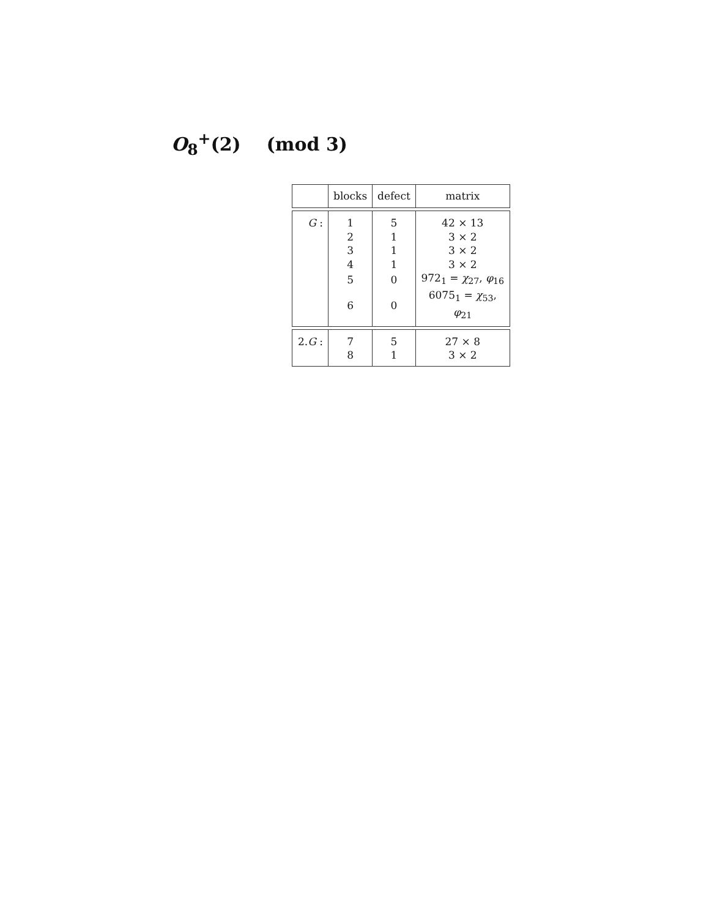O<sub>8</sub><sup>+</sup>(2) (mod 3)
| | blocks | defect | matrix |
| --- | --- | --- | --- |
| G : | 1 | 5 | 42 × 13 |
| | 2 | 1 | 3 × 2 |
| | 3 | 1 | 3 × 2 |
| | 4 | 1 | 3 × 2 |
| | 5 | 0 | 972<sub>1</sub> = χ<sub>27</sub>, φ<sub>16</sub> |
| | 6 | 0 | 6075<sub>1</sub> = χ<sub>53</sub>, φ<sub>21</sub> |
| 2. G : | 7 | 5 | 27 × 8 |
| | 8 | 1 | 3 × 2 |